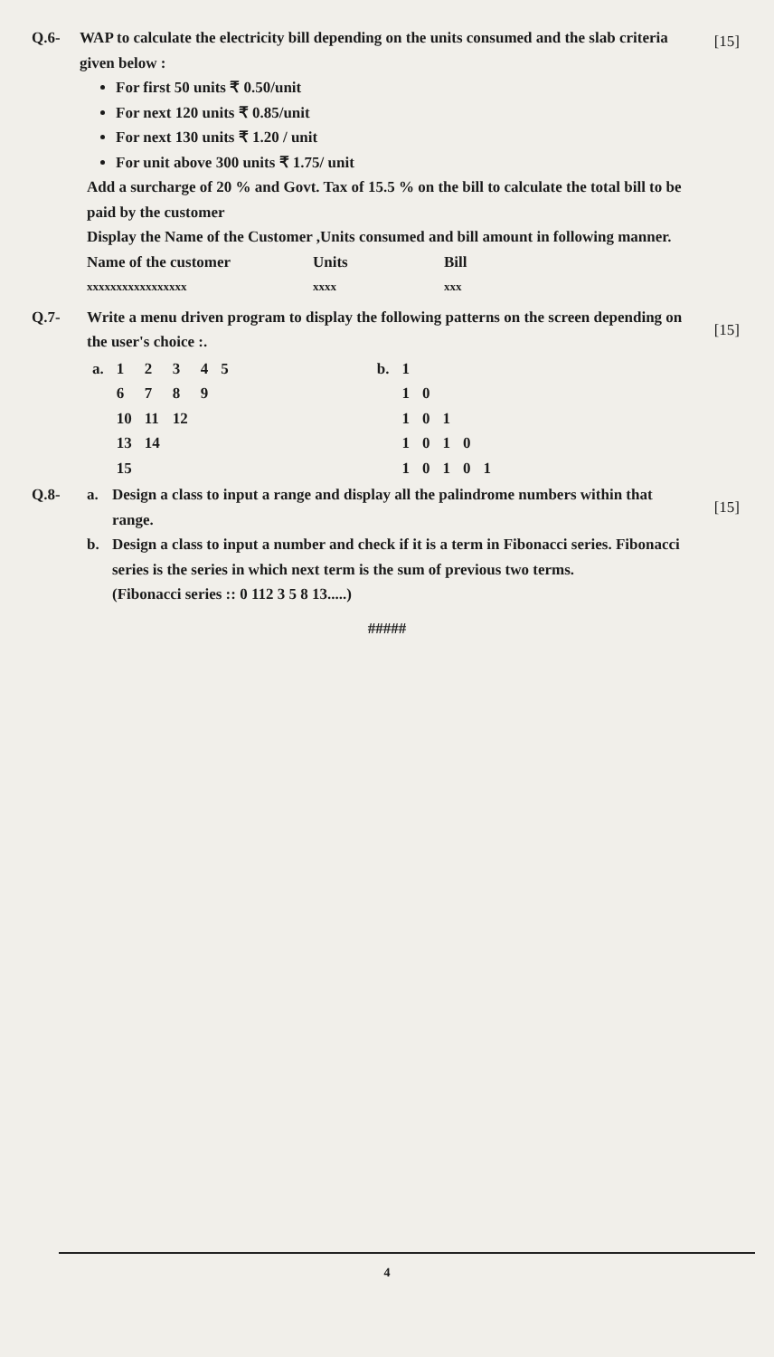Q.6- [15] WAP to calculate the electricity bill depending on the units consumed and the slab criteria given below :
For first 50 units ₹ 0.50/unit
For next 120 units ₹ 0.85/unit
For next 130 units ₹ 1.20 / unit
For unit above 300 units ₹ 1.75/ unit
Add a surcharge of 20 % and Govt. Tax of 15.5 % on the bill to calculate the total bill to be paid by the customer
Display the Name of the Customer ,Units consumed and bill amount in following manner.
Name of the customer Units Bill
xxxxxxxxxxxxxxxxx xxxx xxx
Q.7-
[15]
Write a menu driven program to display the following patterns on the screen depending on the user's choice :.
| a. | 1 | 2 | 3 | 4 | 5 |
| | 6 | 7 | 8 | 9 | |
| | 10 | 11 | 12 | | |
| | 13 | 14 | | | |
| | 15 | | | | |
| b. | 1 | | | | |
| | 1 | 0 | | | |
| | 1 | 0 | 1 | | |
| | 1 | 0 | 1 | 0 | |
| | 1 | 0 | 1 | 0 | 1 |
Q.8-
[15]
a. Design a class to input a range and display all the palindrome numbers within that range.
b. Design a class to input a number and check if it is a term in Fibonacci series. Fibonacci series is the series in which next term is the sum of previous two terms.
(Fibonacci series :: 0 112 3 5 8 13.....)
#####
4